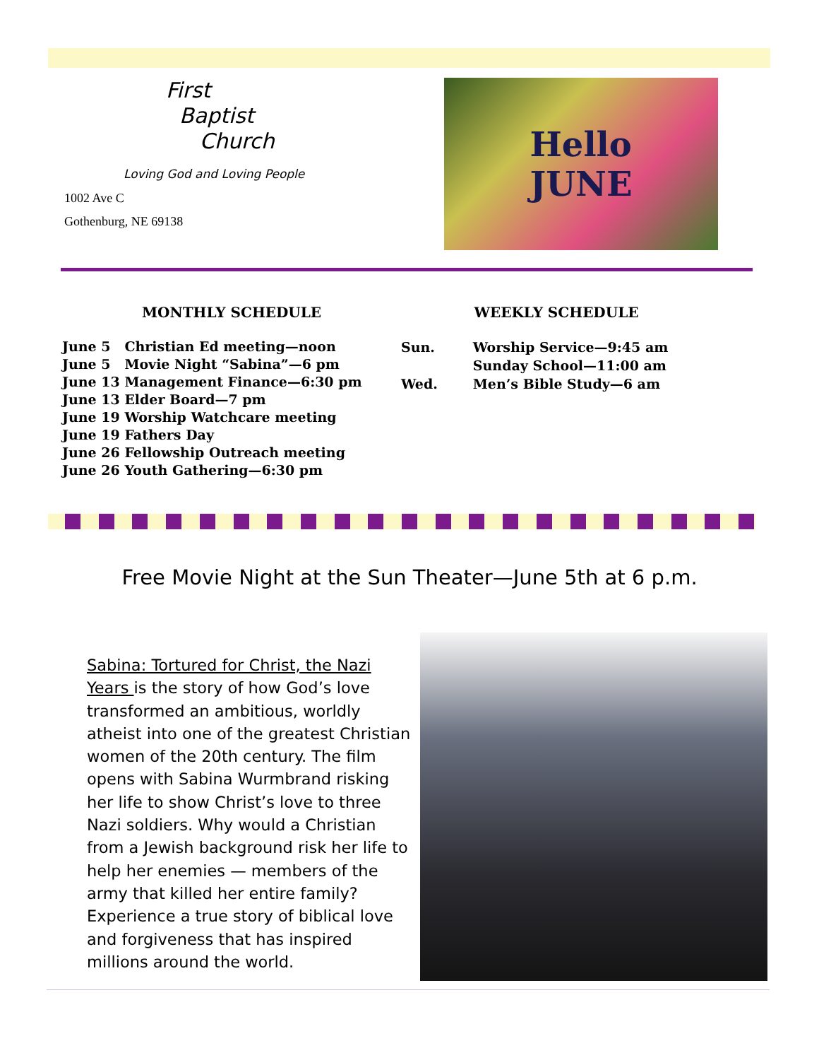First
Baptist
Church
Loving God and Loving People
1002 Ave C
Gothenburg, NE 69138
Hello
JUNE
MONTHLY SCHEDULE
June 5 Christian Ed meeting—noon
June 5 Movie Night “Sabina”—6 pm
June 13 Management Finance—6:30 pm
June 13 Elder Board—7 pm
June 19 Worship Watchcare meeting
June 19 Fathers Day
June 26 Fellowship Outreach meeting
June 26 Youth Gathering—6:30 pm
WEEKLY SCHEDULE
| Sun. | Worship Service—9:45 am Sunday School—11:00 am |
| Wed. | Men’s Bible Study—6 am |
Free Movie Night at the Sun Theater—June 5th at 6 p.m.
Sabina: Tortured for Christ, the Nazi Years is the story of how God’s love transformed an ambitious, worldly atheist into one of the greatest Christian women of the 20th century. The film opens with Sabina Wurmbrand risking her life to show Christ’s love to three Nazi soldiers. Why would a Christian from a Jewish background risk her life to help her enemies — members of the army that killed her entire family? Experience a true story of biblical love and forgiveness that has inspired millions around the world.